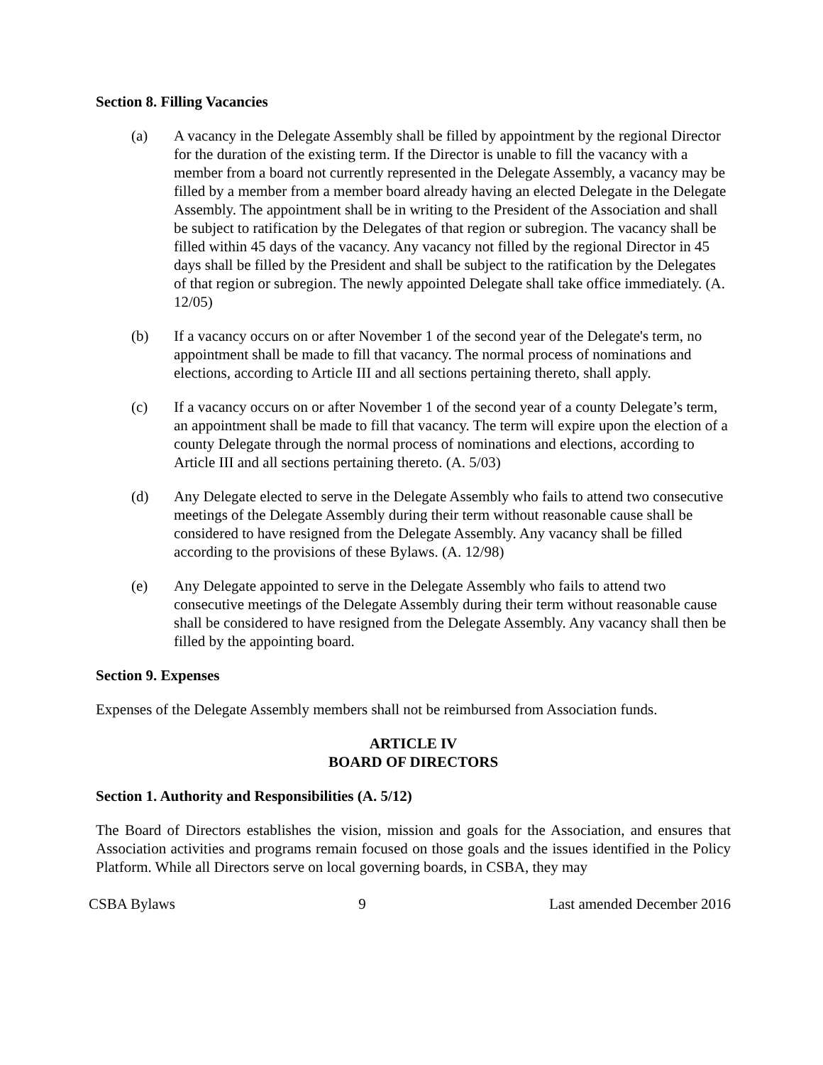Section 8. Filling Vacancies
(a) A vacancy in the Delegate Assembly shall be filled by appointment by the regional Director for the duration of the existing term. If the Director is unable to fill the vacancy with a member from a board not currently represented in the Delegate Assembly, a vacancy may be filled by a member from a member board already having an elected Delegate in the Delegate Assembly. The appointment shall be in writing to the President of the Association and shall be subject to ratification by the Delegates of that region or subregion. The vacancy shall be filled within 45 days of the vacancy. Any vacancy not filled by the regional Director in 45 days shall be filled by the President and shall be subject to the ratification by the Delegates of that region or subregion. The newly appointed Delegate shall take office immediately. (A. 12/05)
(b) If a vacancy occurs on or after November 1 of the second year of the Delegate's term, no appointment shall be made to fill that vacancy. The normal process of nominations and elections, according to Article III and all sections pertaining thereto, shall apply.
(c) If a vacancy occurs on or after November 1 of the second year of a county Delegate’s term, an appointment shall be made to fill that vacancy. The term will expire upon the election of a county Delegate through the normal process of nominations and elections, according to Article III and all sections pertaining thereto. (A. 5/03)
(d) Any Delegate elected to serve in the Delegate Assembly who fails to attend two consecutive meetings of the Delegate Assembly during their term without reasonable cause shall be considered to have resigned from the Delegate Assembly. Any vacancy shall be filled according to the provisions of these Bylaws. (A. 12/98)
(e) Any Delegate appointed to serve in the Delegate Assembly who fails to attend two consecutive meetings of the Delegate Assembly during their term without reasonable cause shall be considered to have resigned from the Delegate Assembly. Any vacancy shall then be filled by the appointing board.
Section 9. Expenses
Expenses of the Delegate Assembly members shall not be reimbursed from Association funds.
ARTICLE IV
BOARD OF DIRECTORS
Section 1. Authority and Responsibilities (A. 5/12)
The Board of Directors establishes the vision, mission and goals for the Association, and ensures that Association activities and programs remain focused on those goals and the issues identified in the Policy Platform. While all Directors serve on local governing boards, in CSBA, they may
CSBA Bylaws 9 Last amended December 2016